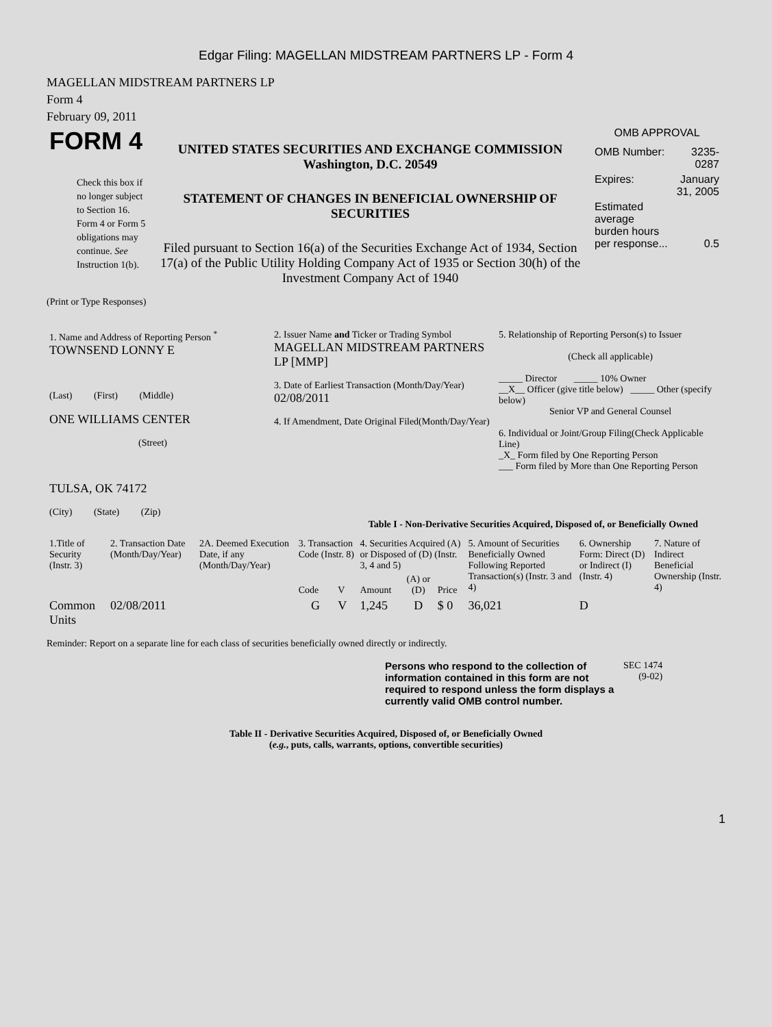Edgar Filing: MAGELLAN MIDSTREAM PARTNERS LP - Form 4
MAGELLAN MIDSTREAM PARTNERS LP
Form 4
February 09, 2011
| FORM 4 Check this box if no longer subject to Section 16. Form 4 or Form 5 obligations may continue. See Instruction 1(b). | UNITED STATES SECURITIES AND EXCHANGE COMMISSION Washington, D.C. 20549 STATEMENT OF CHANGES IN BENEFICIAL OWNERSHIP OF SECURITIES Filed pursuant to Section 16(a) of the Securities Exchange Act of 1934, Section 17(a) of the Public Utility Holding Company Act of 1935 or Section 30(h) of the Investment Company Act of 1940 | OMB APPROVAL / OMB Number: / 3235-0287 / / Expires: / January 31, 2005 / / Estimated average burden hours per response... / 0.5 / |
(Print or Type Responses)
| 1. Name and Address of Reporting Person <sup>*</sup> TOWNSEND LONNY E (Last) (First) (Middle) ONE WILLIAMS CENTER (Street) TULSA, OK 74172 (City) (State) (Zip) | 2. Issuer Name and Ticker or Trading Symbol MAGELLAN MIDSTREAM PARTNERS LP [MMP] 3. Date of Earliest Transaction (Month/Day/Year) 02/08/2011 4. If Amendment, Date Original Filed(Month/Day/Year) | 5. Relationship of Reporting Person(s) to Issuer (Check all applicable) _____ Director _____ 10% Owner __X__ Officer (give title below) _____ Other (specify below) Senior VP and General Counsel 6. Individual or Joint/Group Filing(Check Applicable Line) _X_ Form filed by One Reporting Person ___ Form filed by More than One Reporting Person |
Table I - Non-Derivative Securities Acquired, Disposed of, or Beneficially Owned
| 1.Title of Security (Instr. 3) | 2. Transaction Date (Month/Day/Year) | 2A. Deemed Execution Date, if any (Month/Day/Year) | 3. Transaction Code (Instr. 8) | | 4. Securities Acquired (A) or Disposed of (D) (Instr. 3, 4 and 5) | | | 5. Amount of Securities Beneficially Owned Following Reported Transaction(s) (Instr. 3 and 4) | 6. Ownership Form: Direct (D) or Indirect (I) (Instr. 4) | 7. Nature of Indirect Beneficial Ownership (Instr. 4) |
| --- | --- | --- | --- | --- | --- | --- | --- | --- | --- | --- |
| | | | Code | V | Amount | (A) or (D) | Price | | | |
| Common Units | 02/08/2011 | | G | V | 1,245 | D | $ 0 | 36,021 | D | |
Reminder: Report on a separate line for each class of securities beneficially owned directly or indirectly.
| Persons who respond to the collection of information contained in this form are not required to respond unless the form displays a currently valid OMB control number. | SEC 1474 (9-02) |
Table II - Derivative Securities Acquired, Disposed of, or Beneficially Owned
(e.g., puts, calls, warrants, options, convertible securities)
1